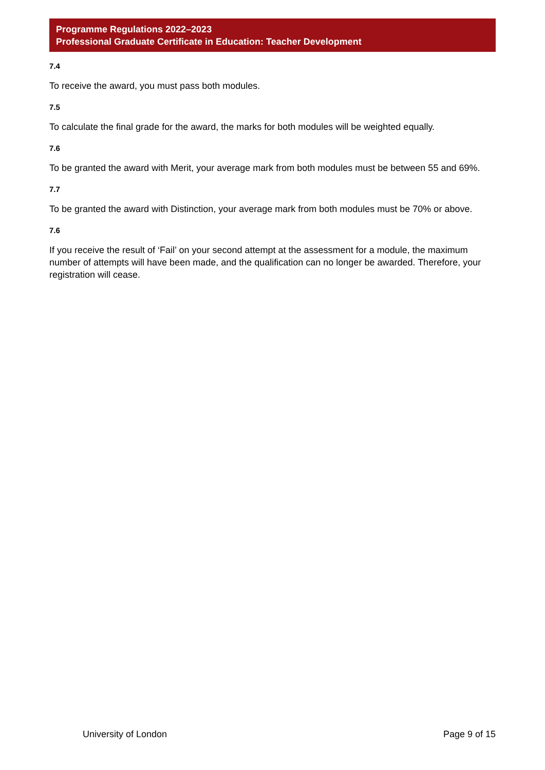Programme Regulations 2022–2023
Professional Graduate Certificate in Education: Teacher Development
7.4
To receive the award, you must pass both modules.
7.5
To calculate the final grade for the award, the marks for both modules will be weighted equally.
7.6
To be granted the award with Merit, your average mark from both modules must be between 55 and 69%.
7.7
To be granted the award with Distinction, your average mark from both modules must be 70% or above.
7.6
If you receive the result of ‘Fail’ on your second attempt at the assessment for a module, the maximum number of attempts will have been made, and the qualification can no longer be awarded. Therefore, your registration will cease.
University of London Page 9 of 15